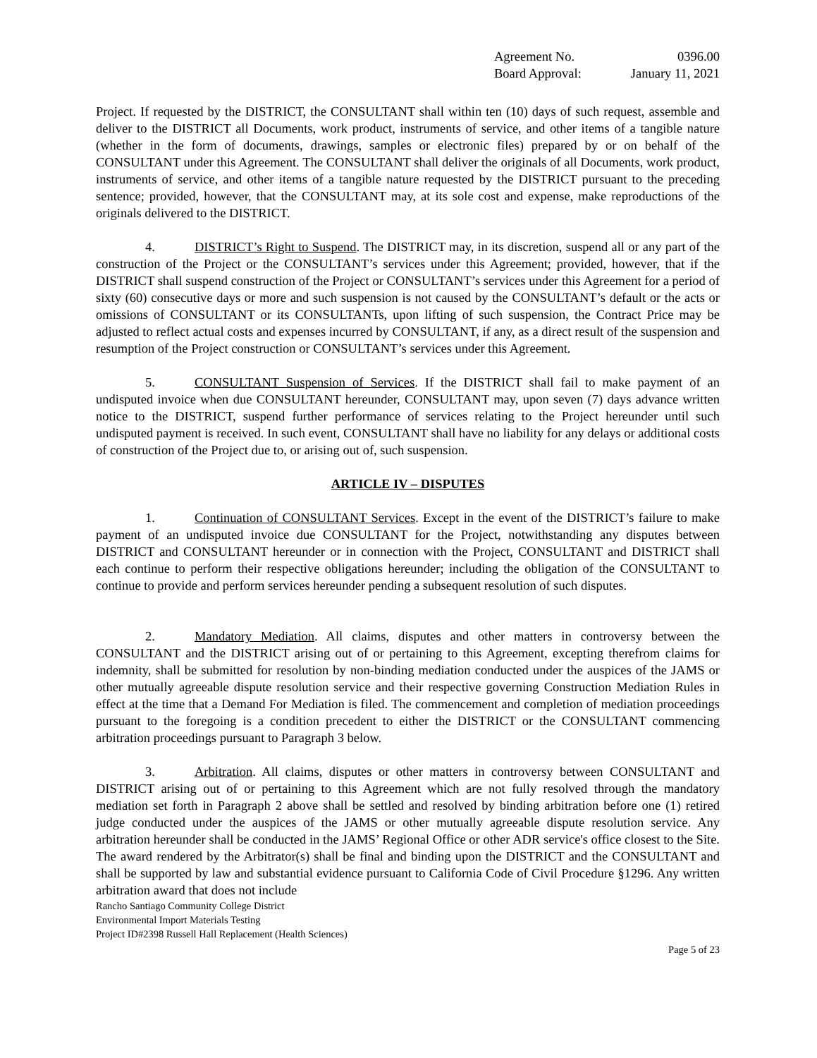Agreement No. 0396.00
Board Approval: January 11, 2021
Project. If requested by the DISTRICT, the CONSULTANT shall within ten (10) days of such request, assemble and deliver to the DISTRICT all Documents, work product, instruments of service, and other items of a tangible nature (whether in the form of documents, drawings, samples or electronic files) prepared by or on behalf of the CONSULTANT under this Agreement. The CONSULTANT shall deliver the originals of all Documents, work product, instruments of service, and other items of a tangible nature requested by the DISTRICT pursuant to the preceding sentence; provided, however, that the CONSULTANT may, at its sole cost and expense, make reproductions of the originals delivered to the DISTRICT.
4. DISTRICT’s Right to Suspend. The DISTRICT may, in its discretion, suspend all or any part of the construction of the Project or the CONSULTANT’s services under this Agreement; provided, however, that if the DISTRICT shall suspend construction of the Project or CONSULTANT’s services under this Agreement for a period of sixty (60) consecutive days or more and such suspension is not caused by the CONSULTANT’s default or the acts or omissions of CONSULTANT or its CONSULTANTs, upon lifting of such suspension, the Contract Price may be adjusted to reflect actual costs and expenses incurred by CONSULTANT, if any, as a direct result of the suspension and resumption of the Project construction or CONSULTANT’s services under this Agreement.
5. CONSULTANT Suspension of Services. If the DISTRICT shall fail to make payment of an undisputed invoice when due CONSULTANT hereunder, CONSULTANT may, upon seven (7) days advance written notice to the DISTRICT, suspend further performance of services relating to the Project hereunder until such undisputed payment is received. In such event, CONSULTANT shall have no liability for any delays or additional costs of construction of the Project due to, or arising out of, such suspension.
ARTICLE IV – DISPUTES
1. Continuation of CONSULTANT Services. Except in the event of the DISTRICT’s failure to make payment of an undisputed invoice due CONSULTANT for the Project, notwithstanding any disputes between DISTRICT and CONSULTANT hereunder or in connection with the Project, CONSULTANT and DISTRICT shall each continue to perform their respective obligations hereunder; including the obligation of the CONSULTANT to continue to provide and perform services hereunder pending a subsequent resolution of such disputes.
2. Mandatory Mediation. All claims, disputes and other matters in controversy between the CONSULTANT and the DISTRICT arising out of or pertaining to this Agreement, excepting therefrom claims for indemnity, shall be submitted for resolution by non-binding mediation conducted under the auspices of the JAMS or other mutually agreeable dispute resolution service and their respective governing Construction Mediation Rules in effect at the time that a Demand For Mediation is filed. The commencement and completion of mediation proceedings pursuant to the foregoing is a condition precedent to either the DISTRICT or the CONSULTANT commencing arbitration proceedings pursuant to Paragraph 3 below.
3. Arbitration. All claims, disputes or other matters in controversy between CONSULTANT and DISTRICT arising out of or pertaining to this Agreement which are not fully resolved through the mandatory mediation set forth in Paragraph 2 above shall be settled and resolved by binding arbitration before one (1) retired judge conducted under the auspices of the JAMS or other mutually agreeable dispute resolution service. Any arbitration hereunder shall be conducted in the JAMS’ Regional Office or other ADR service's office closest to the Site. The award rendered by the Arbitrator(s) shall be final and binding upon the DISTRICT and the CONSULTANT and shall be supported by law and substantial evidence pursuant to California Code of Civil Procedure §1296. Any written arbitration award that does not include
Rancho Santiago Community College District
Environmental Import Materials Testing
Project ID#2398 Russell Hall Replacement (Health Sciences)
Page 5 of 23